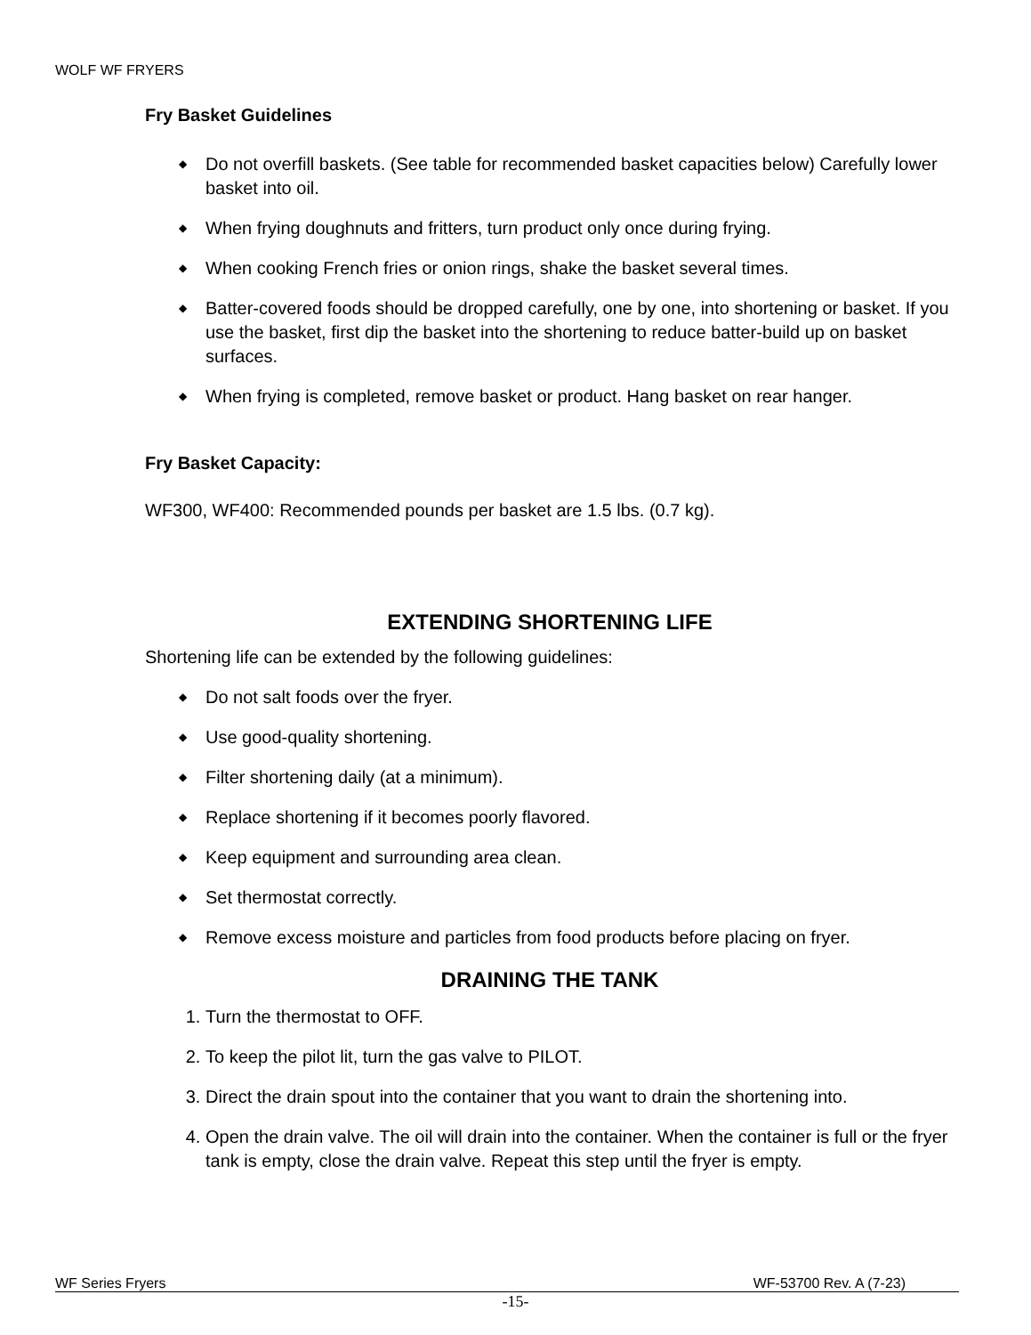WOLF WF FRYERS
Fry Basket Guidelines
◆ Do not overfill baskets. (See table for recommended basket capacities below) Carefully lower basket into oil.
◆ When frying doughnuts and fritters, turn product only once during frying.
◆ When cooking French fries or onion rings, shake the basket several times.
◆ Batter-covered foods should be dropped carefully, one by one, into shortening or basket. If you use the basket, first dip the basket into the shortening to reduce batter-build up on basket surfaces.
◆ When frying is completed, remove basket or product. Hang basket on rear hanger.
Fry Basket Capacity:
WF300, WF400: Recommended pounds per basket are 1.5 lbs. (0.7 kg).
EXTENDING SHORTENING LIFE
Shortening life can be extended by the following guidelines:
◆ Do not salt foods over the fryer.
◆ Use good-quality shortening.
◆ Filter shortening daily (at a minimum).
◆ Replace shortening if it becomes poorly flavored.
◆ Keep equipment and surrounding area clean.
◆ Set thermostat correctly.
◆ Remove excess moisture and particles from food products before placing on fryer.
DRAINING THE TANK
1. Turn the thermostat to OFF.
2. To keep the pilot lit, turn the gas valve to PILOT.
3. Direct the drain spout into the container that you want to drain the shortening into.
4. Open the drain valve. The oil will drain into the container. When the container is full or the fryer tank is empty, close the drain valve. Repeat this step until the fryer is empty.
WF Series Fryers WF-53700 Rev. A (7-23)
-15-